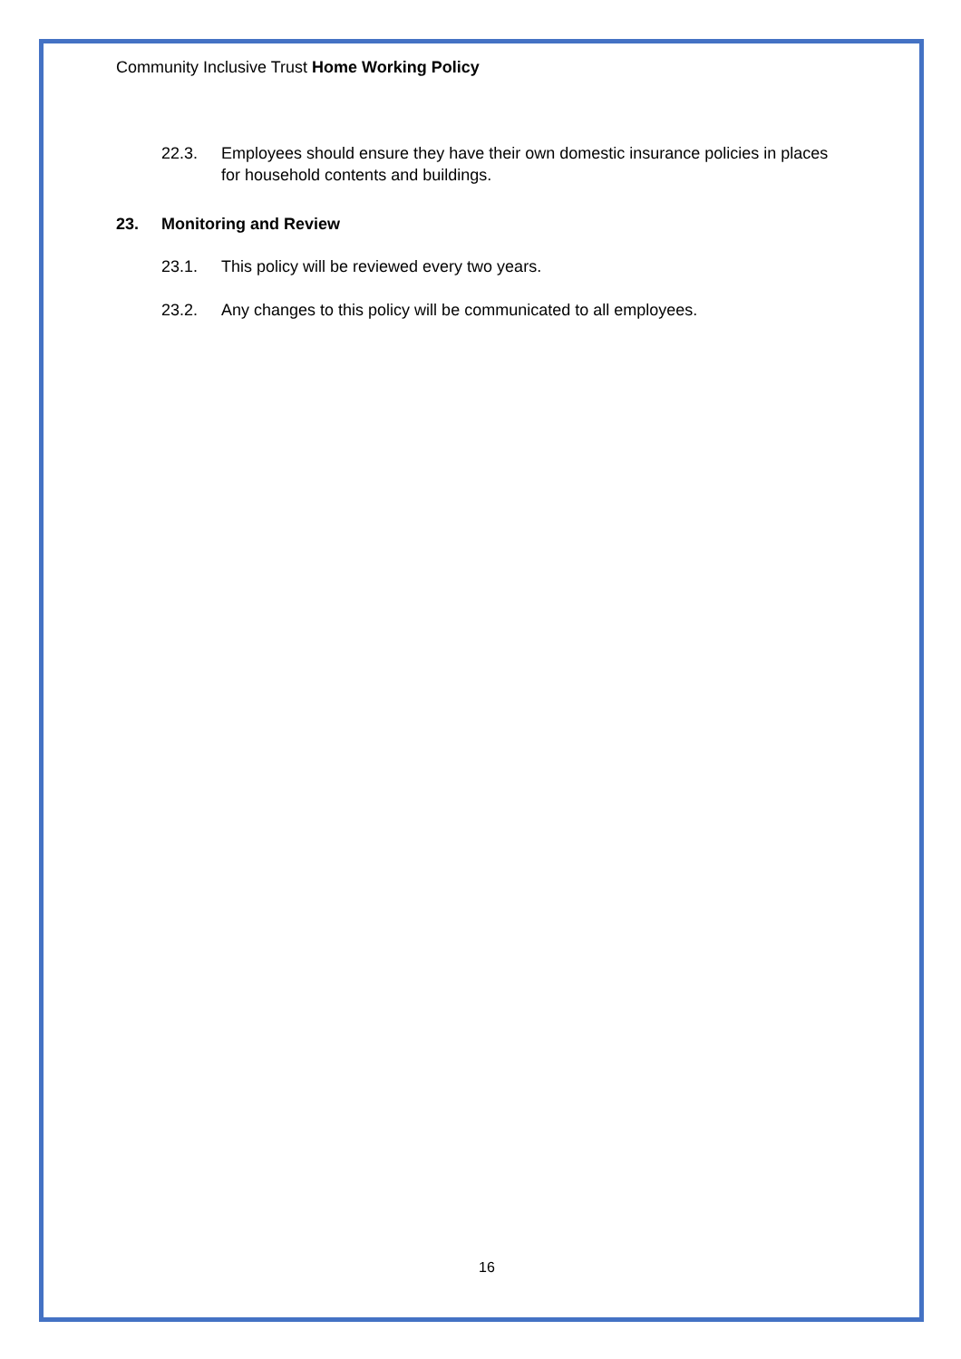Community Inclusive Trust Home Working Policy
22.3. Employees should ensure they have their own domestic insurance policies in places for household contents and buildings.
23. Monitoring and Review
23.1. This policy will be reviewed every two years.
23.2. Any changes to this policy will be communicated to all employees.
16